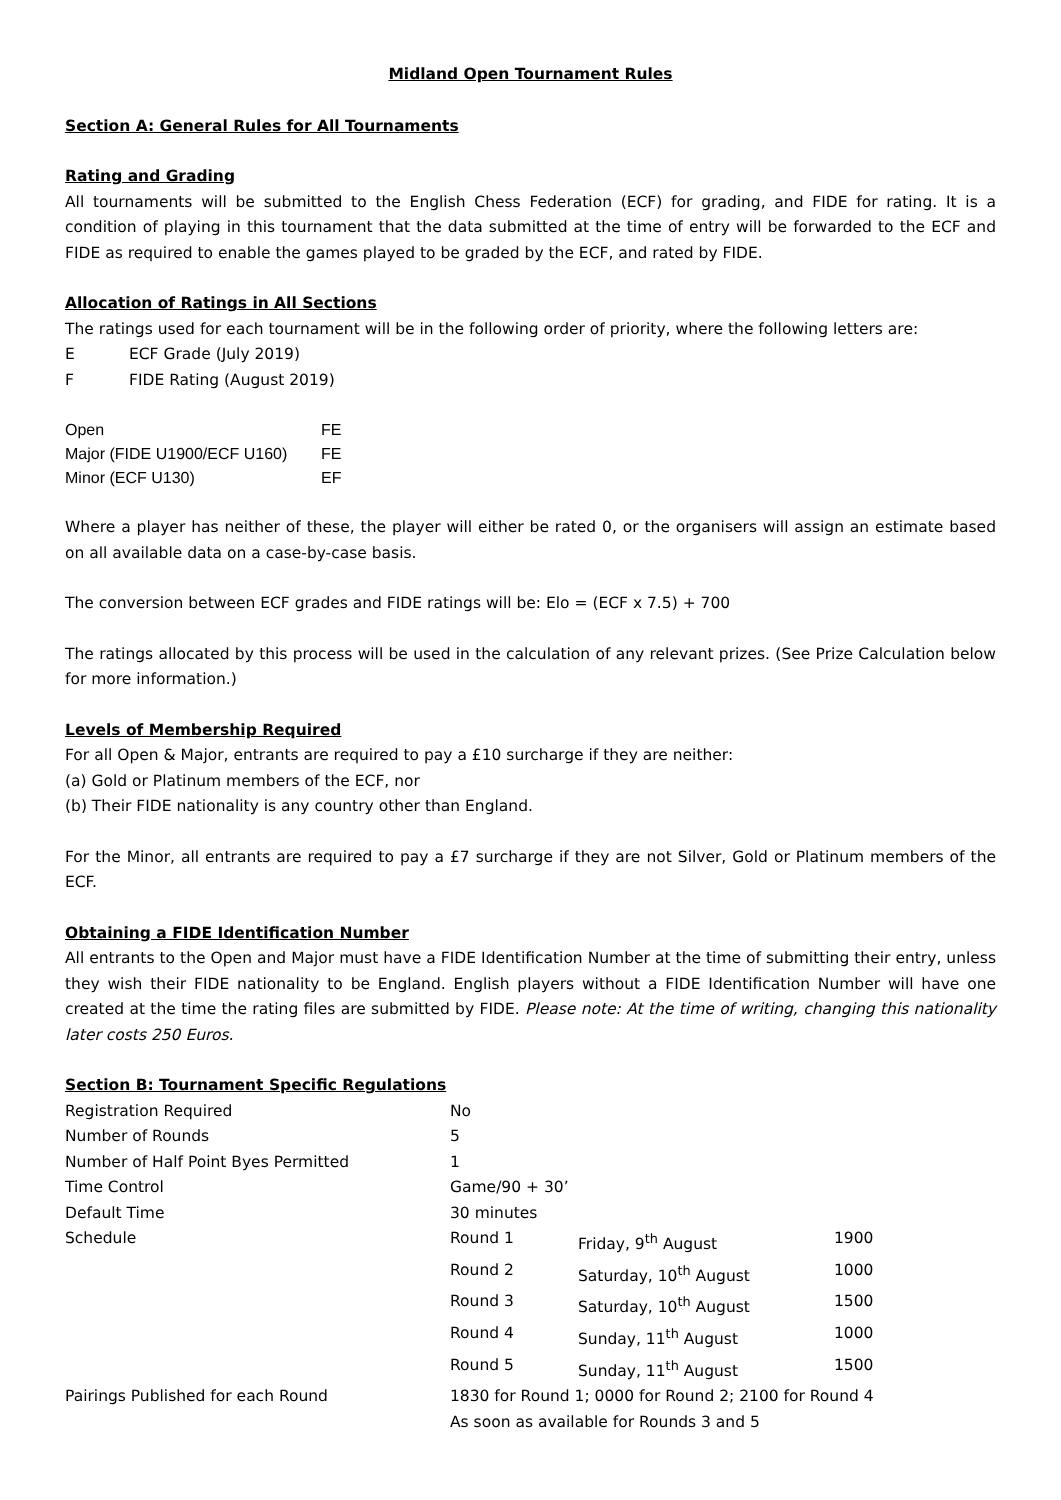Midland Open Tournament Rules
Section A: General Rules for All Tournaments
Rating and Grading
All tournaments will be submitted to the English Chess Federation (ECF) for grading, and FIDE for rating. It is a condition of playing in this tournament that the data submitted at the time of entry will be forwarded to the ECF and FIDE as required to enable the games played to be graded by the ECF, and rated by FIDE.
Allocation of Ratings in All Sections
The ratings used for each tournament will be in the following order of priority, where the following letters are:
| E | ECF Grade (July 2019) |
| F | FIDE Rating (August 2019) |
| Open | FE |
| Major (FIDE U1900/ECF U160) | FE |
| Minor (ECF U130) | EF |
Where a player has neither of these, the player will either be rated 0, or the organisers will assign an estimate based on all available data on a case-by-case basis.
The conversion between ECF grades and FIDE ratings will be: Elo = (ECF x 7.5) + 700
The ratings allocated by this process will be used in the calculation of any relevant prizes. (See Prize Calculation below for more information.)
Levels of Membership Required
For all Open & Major, entrants are required to pay a £10 surcharge if they are neither:
(a) Gold or Platinum members of the ECF, nor
(b) Their FIDE nationality is any country other than England.
For the Minor, all entrants are required to pay a £7 surcharge if they are not Silver, Gold or Platinum members of the ECF.
Obtaining a FIDE Identification Number
All entrants to the Open and Major must have a FIDE Identification Number at the time of submitting their entry, unless they wish their FIDE nationality to be England. English players without a FIDE Identification Number will have one created at the time the rating files are submitted by FIDE. Please note: At the time of writing, changing this nationality later costs 250 Euros.
Section B: Tournament Specific Regulations
| Registration Required | No | | |
| Number of Rounds | 5 | | |
| Number of Half Point Byes Permitted | 1 | | |
| Time Control | Game/90 + 30’ | | |
| Default Time | 30 minutes | | |
| Schedule | Round 1 | Friday, 9<sup>th</sup> August | 1900 |
| | Round 2 | Saturday, 10<sup>th</sup> August | 1000 |
| | Round 3 | Saturday, 10<sup>th</sup> August | 1500 |
| | Round 4 | Sunday, 11<sup>th</sup> August | 1000 |
| | Round 5 | Sunday, 11<sup>th</sup> August | 1500 |
| Pairings Published for each Round | 1830 for Round 1; 0000 for Round 2; 2100 for Round 4 | | |
| | As soon as available for Rounds 3 and 5 | | |